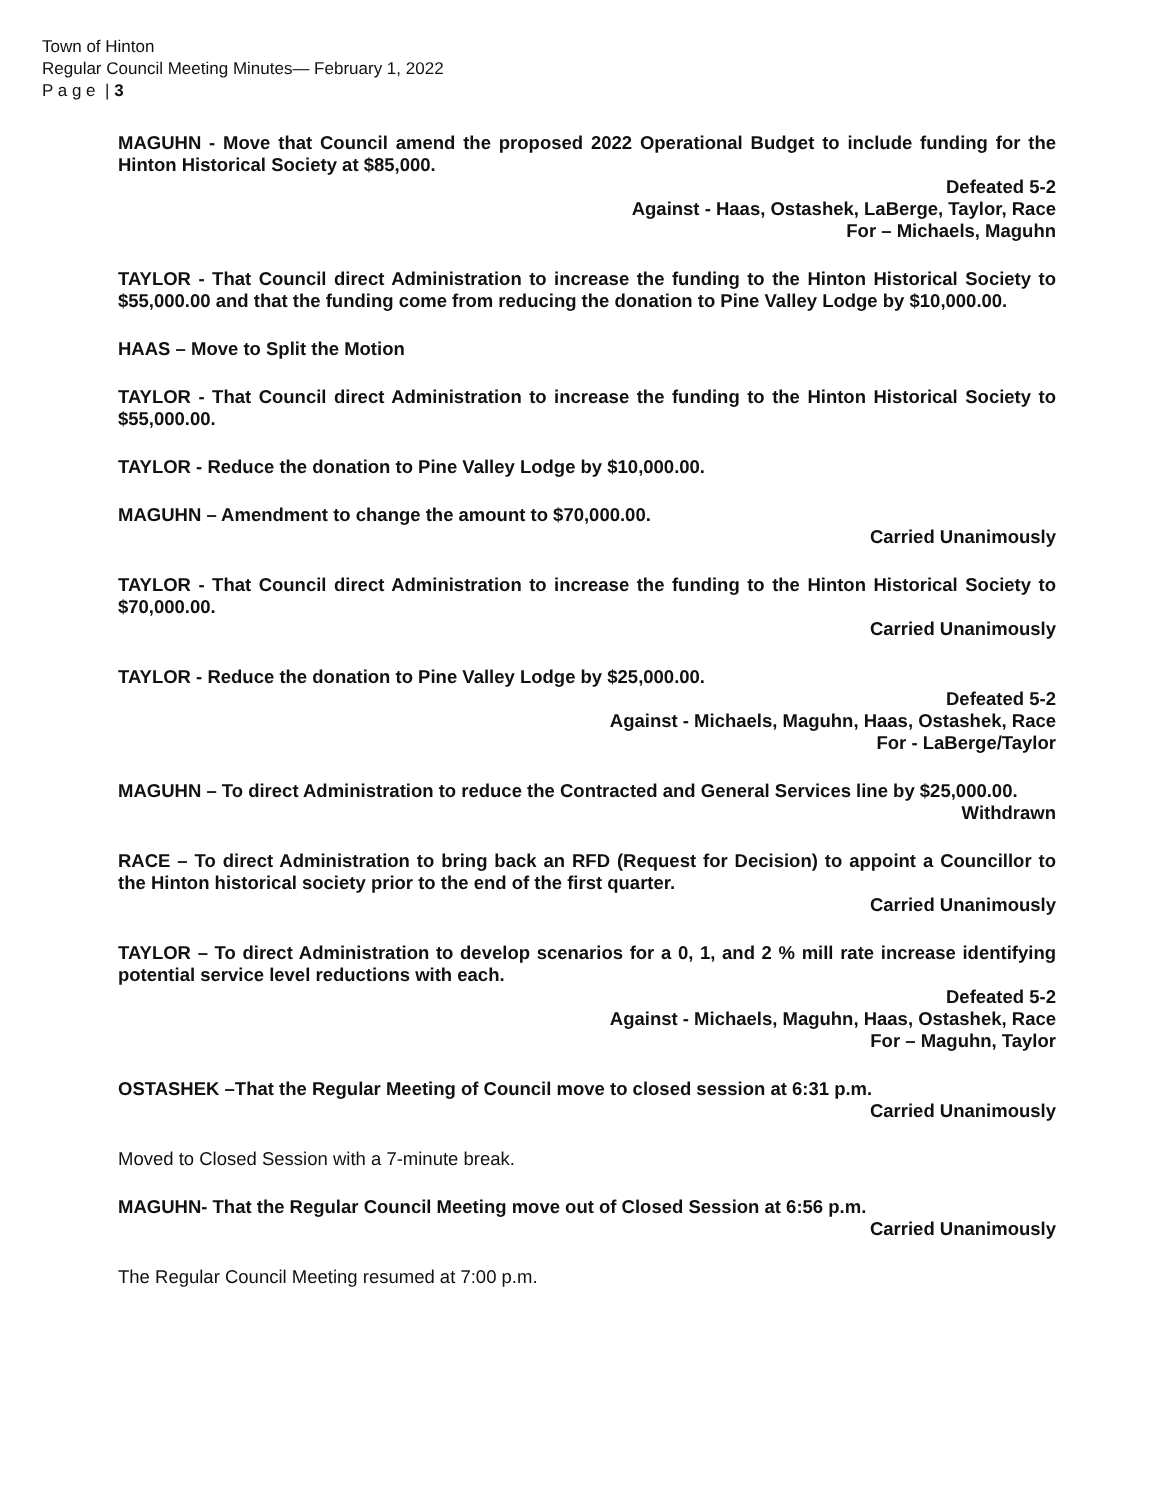Town of Hinton
Regular Council Meeting Minutes— February 1, 2022
P a g e | 3
MAGUHN - Move that Council amend the proposed 2022 Operational Budget to include funding for the Hinton Historical Society at $85,000.
Defeated 5-2
Against - Haas, Ostashek, LaBerge, Taylor, Race
For – Michaels, Maguhn
TAYLOR - That Council direct Administration to increase the funding to the Hinton Historical Society to $55,000.00 and that the funding come from reducing the donation to Pine Valley Lodge by $10,000.00.
HAAS – Move to Split the Motion
TAYLOR - That Council direct Administration to increase the funding to the Hinton Historical Society to $55,000.00.
TAYLOR - Reduce the donation to Pine Valley Lodge by $10,000.00.
MAGUHN – Amendment to change the amount to $70,000.00.
Carried Unanimously
TAYLOR - That Council direct Administration to increase the funding to the Hinton Historical Society to $70,000.00.
Carried Unanimously
TAYLOR - Reduce the donation to Pine Valley Lodge by $25,000.00.
Defeated 5-2
Against - Michaels, Maguhn, Haas, Ostashek, Race
For - LaBerge/Taylor
MAGUHN – To direct Administration to reduce the Contracted and General Services line by $25,000.00.
Withdrawn
RACE – To direct Administration to bring back an RFD (Request for Decision) to appoint a Councillor to the Hinton historical society prior to the end of the first quarter.
Carried Unanimously
TAYLOR – To direct Administration to develop scenarios for a 0, 1, and 2 % mill rate increase identifying potential service level reductions with each.
Defeated 5-2
Against - Michaels, Maguhn, Haas, Ostashek, Race
For – Maguhn, Taylor
OSTASHEK –That the Regular Meeting of Council move to closed session at 6:31 p.m.
Carried Unanimously
Moved to Closed Session with a 7-minute break.
MAGUHN- That the Regular Council Meeting move out of Closed Session at 6:56 p.m.
Carried Unanimously
The Regular Council Meeting resumed at 7:00 p.m.